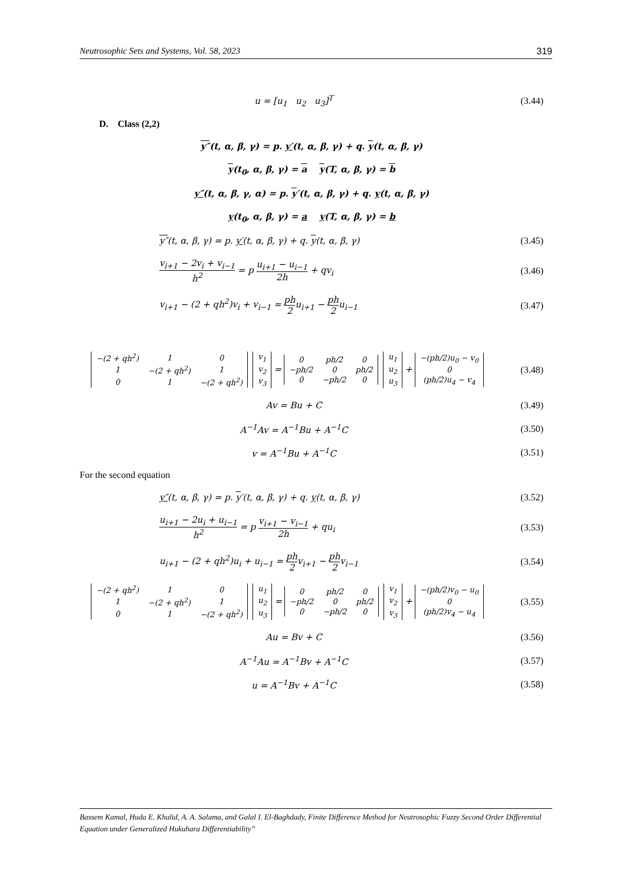Neutrosophic Sets and Systems, Vol. 58, 2023 319
u = [u<sub>1</sub> u<sub>2</sub> u<sub>3</sub>]<sup>T</sup> (3.44)
D. Class (2,2)
y″(t, α, β, γ) = p. y′(t, α, β, γ) + q. y(t, α, β, γ)
y(t<sub>0</sub>, α, β, γ) = a y(T, α, β, γ) = b
y″(t, α, β, γ, α) = p. y′(t, α, β, γ) + q. y(t, α, β, γ)
y(t<sub>0</sub>, α, β, γ) = a y(T, α, β, γ) = b
y″(t, α, β, γ) = p. y′(t, α, β, γ) + q. y(t, α, β, γ)
(3.45)
v<sub>i+1</sub> − 2v<sub>i</sub> + v<sub>i−1</sub> h<sup>2</sup> = p u<sub>i+1</sub> − u<sub>i−1</sub> 2h + qv<sub>i</sub>
(3.46)
v<sub>i+1</sub> − (2 + qh<sup>2</sup>)v<sub>i</sub> + v<sub>i−1</sub> = ph 2u<sub>i+1</sub> − ph 2u<sub>i−1</sub>
(3.47)
| −(2 + qh<sup>2</sup>) | 1 | 0 |
| 1 | −(2 + qh<sup>2</sup>) | 1 |
| 0 | 1 | −(2 + qh<sup>2</sup>) |
| v<sub>1</sub> |
| v<sub>2</sub> |
| v<sub>3</sub> |
=
| 0 | ph/2 | 0 |
| −ph/2 | 0 | ph/2 |
| 0 | −ph/2 | 0 |
| u<sub>1</sub> |
| u<sub>2</sub> |
| u<sub>3</sub> |
+
| −(ph/2)u<sub>0</sub> − v<sub>0</sub> |
| 0 |
| (ph/2)u<sub>4</sub> − v<sub>4</sub> |
(3.48)
Av = Bu + C (3.49)
A<sup>−1</sup>Av = A<sup>−1</sup>Bu + A<sup>−1</sup>C (3.50)
v = A<sup>−1</sup>Bu + A<sup>−1</sup>C (3.51)
For the second equation
y″(t, α, β, γ) = p. y′(t, α, β, γ) + q. y(t, α, β, γ)
(3.52)
u<sub>i+1</sub> − 2u<sub>i</sub> + u<sub>i−1</sub> h<sup>2</sup> = p v<sub>i+1</sub> − v<sub>i−1</sub> 2h + qu<sub>i</sub>
(3.53)
u<sub>i+1</sub> − (2 + qh<sup>2</sup>)u<sub>i</sub> + u<sub>i−1</sub> = ph 2v<sub>i+1</sub> − ph 2v<sub>i−1</sub>
(3.54)
| −(2 + qh<sup>2</sup>) | 1 | 0 |
| 1 | −(2 + qh<sup>2</sup>) | 1 |
| 0 | 1 | −(2 + qh<sup>2</sup>) |
| u<sub>1</sub> |
| u<sub>2</sub> |
| u<sub>3</sub> |
=
| 0 | ph/2 | 0 |
| −ph/2 | 0 | ph/2 |
| 0 | −ph/2 | 0 |
| v<sub>1</sub> |
| v<sub>2</sub> |
| v<sub>3</sub> |
+
| −(ph/2)v<sub>0</sub> − u<sub>0</sub> |
| 0 |
| (ph/2)v<sub>4</sub> − u<sub>4</sub> |
(3.55)
Au = Bv + C (3.56)
A<sup>−1</sup>Au = A<sup>−1</sup>Bv + A<sup>−1</sup>C (3.57)
u = A<sup>−1</sup>Bv + A<sup>−1</sup>C (3.58)
Bassem Kamal, Huda E. Khalid, A. A. Salama, and Galal I. El-Baghdady, Finite Difference Method for Neutrosophic Fuzzy Second Order Differential Equation under Generalized Hukuhara Differentiability”